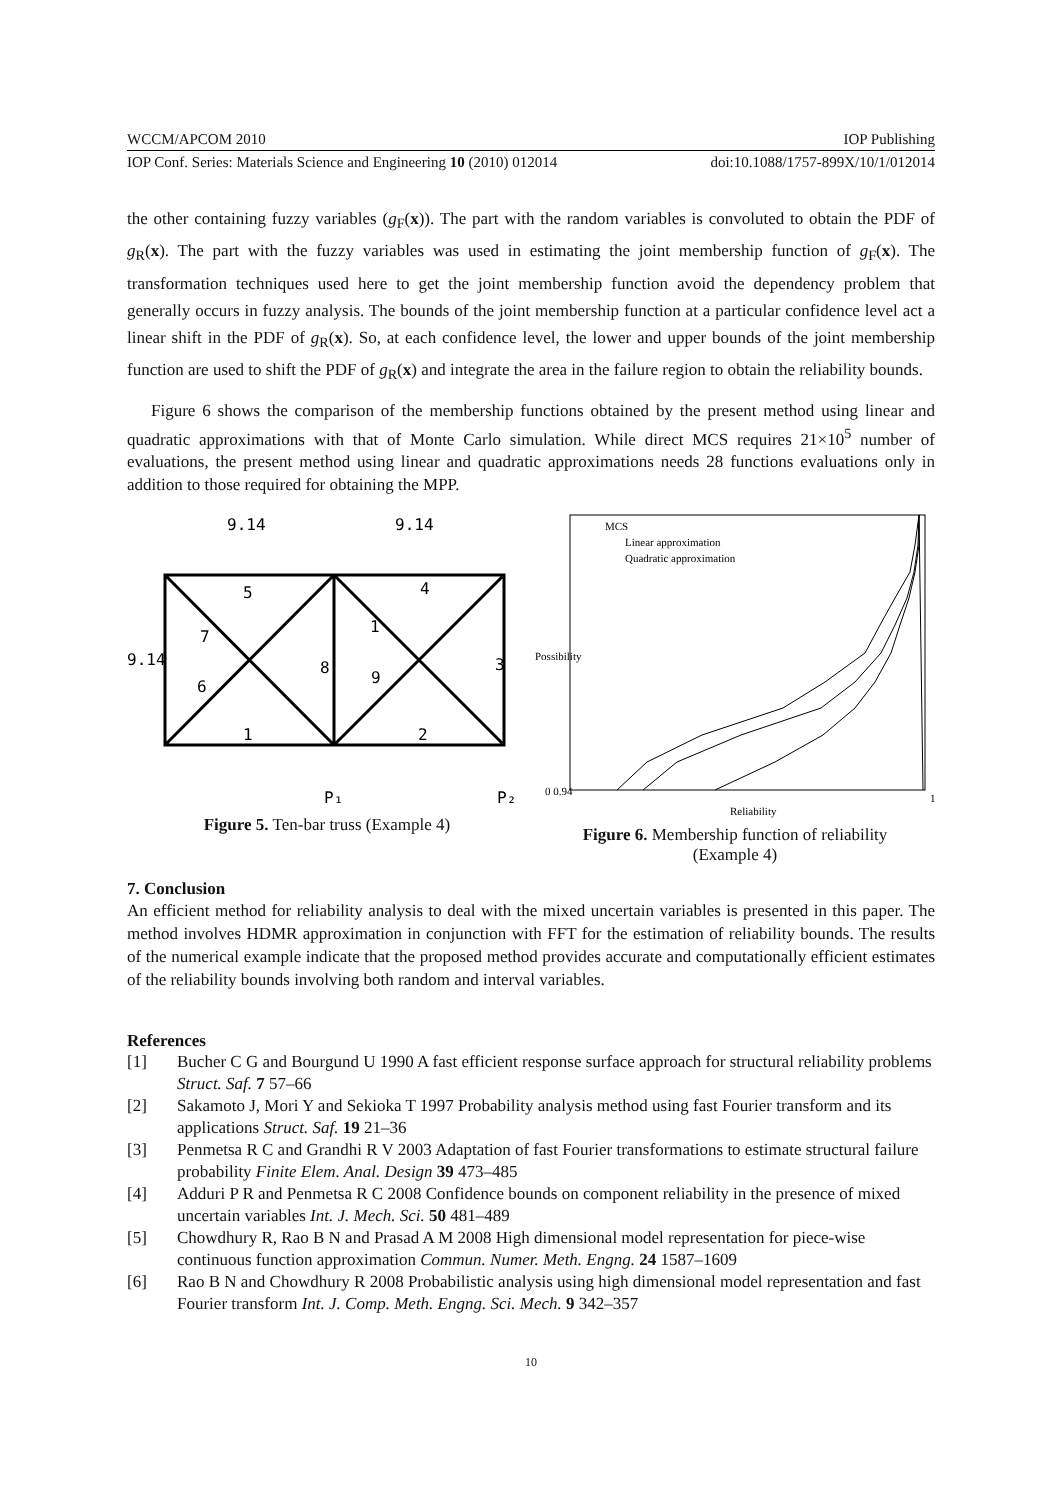WCCM/APCOM 2010 IOP Publishing
IOP Conf. Series: Materials Science and Engineering 10 (2010) 012014 doi:10.1088/1757-899X/10/1/012014
the other containing fuzzy variables (g<sub>F</sub>(x)). The part with the random variables is convoluted to obtain the PDF of g<sub>R</sub>(x). The part with the fuzzy variables was used in estimating the joint membership function of g<sub>F</sub>(x). The transformation techniques used here to get the joint membership function avoid the dependency problem that generally occurs in fuzzy analysis. The bounds of the joint membership function at a particular confidence level act a linear shift in the PDF of g<sub>R</sub>(x). So, at each confidence level, the lower and upper bounds of the joint membership function are used to shift the PDF of g<sub>R</sub>(x) and integrate the area in the failure region to obtain the reliability bounds.
Figure 6 shows the comparison of the membership functions obtained by the present method using linear and quadratic approximations with that of Monte Carlo simulation. While direct MCS requires 21×10<sup>5</sup> number of evaluations, the present method using linear and quadratic approximations needs 28 functions evaluations only in addition to those required for obtaining the MPP.
9.14
9.14
9.14
5
4
7
6
8
9
1
3
1
2
P₁
P₂
Figure 5. Ten-bar truss (Example 4)
0 0.94
1
Reliability
MCS
Linear approximation
Quadratic approximation
Possibility
Figure 6. Membership function of reliability
(Example 4)
7. Conclusion
An efficient method for reliability analysis to deal with the mixed uncertain variables is presented in this paper. The method involves HDMR approximation in conjunction with FFT for the estimation of reliability bounds. The results of the numerical example indicate that the proposed method provides accurate and computationally efficient estimates of the reliability bounds involving both random and interval variables.
References
[1] Bucher C G and Bourgund U 1990 A fast efficient response surface approach for structural reliability problems Struct. Saf. 7 57–66
[2] Sakamoto J, Mori Y and Sekioka T 1997 Probability analysis method using fast Fourier transform and its applications Struct. Saf. 19 21–36
[3] Penmetsa R C and Grandhi R V 2003 Adaptation of fast Fourier transformations to estimate structural failure probability Finite Elem. Anal. Design 39 473–485
[4] Adduri P R and Penmetsa R C 2008 Confidence bounds on component reliability in the presence of mixed uncertain variables Int. J. Mech. Sci. 50 481–489
[5] Chowdhury R, Rao B N and Prasad A M 2008 High dimensional model representation for piece-wise continuous function approximation Commun. Numer. Meth. Engng. 24 1587–1609
[6] Rao B N and Chowdhury R 2008 Probabilistic analysis using high dimensional model representation and fast Fourier transform Int. J. Comp. Meth. Engng. Sci. Mech. 9 342–357
10